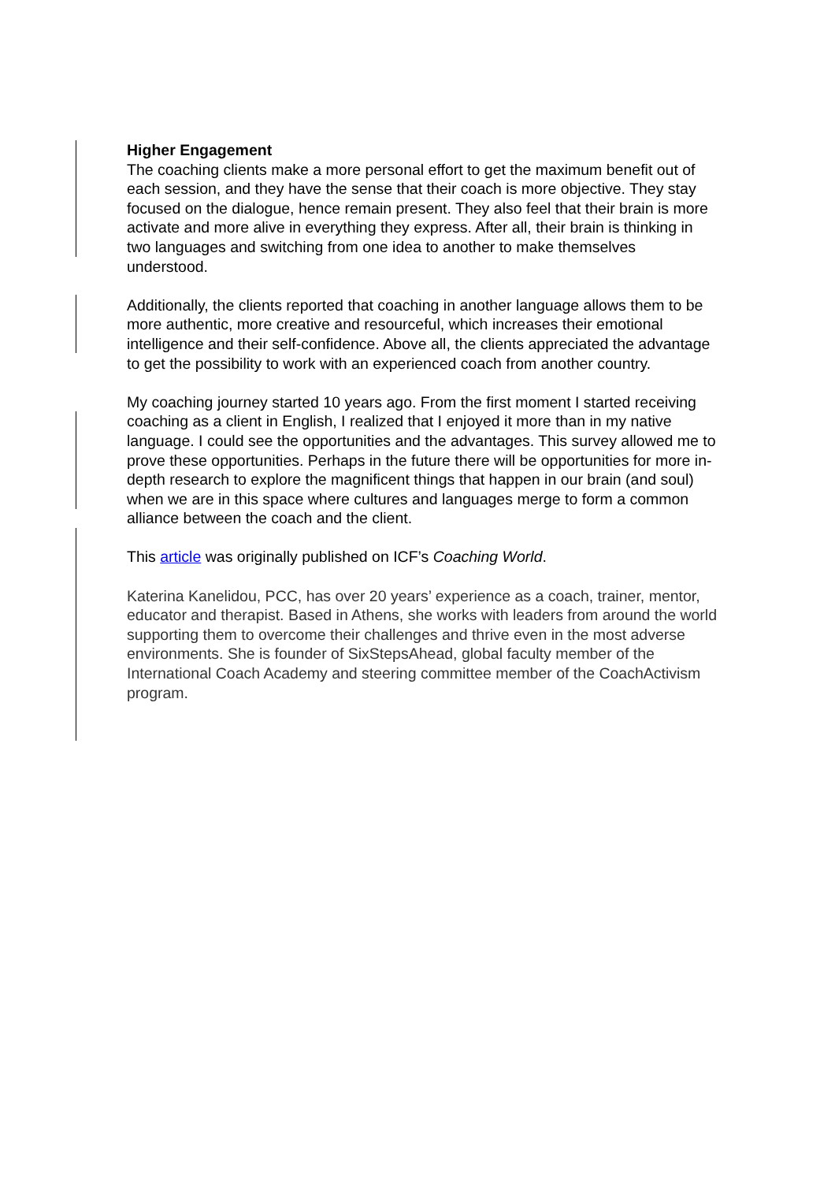Higher Engagement
The coaching clients make a more personal effort to get the maximum benefit out of each session, and they have the sense that their coach is more objective. They stay focused on the dialogue, hence remain present. They also feel that their brain is more activate and more alive in everything they express. After all, their brain is thinking in two languages and switching from one idea to another to make themselves understood.
Additionally, the clients reported that coaching in another language allows them to be more authentic, more creative and resourceful, which increases their emotional intelligence and their self-confidence. Above all, the clients appreciated the advantage to get the possibility to work with an experienced coach from another country.
My coaching journey started 10 years ago. From the first moment I started receiving coaching as a client in English, I realized that I enjoyed it more than in my native language. I could see the opportunities and the advantages. This survey allowed me to prove these opportunities. Perhaps in the future there will be opportunities for more in-depth research to explore the magnificent things that happen in our brain (and soul) when we are in this space where cultures and languages merge to form a common alliance between the coach and the client.
This article was originally published on ICF’s Coaching World.
Katerina Kanelidou, PCC, has over 20 years’ experience as a coach, trainer, mentor, educator and therapist. Based in Athens, she works with leaders from around the world supporting them to overcome their challenges and thrive even in the most adverse environments. She is founder of SixStepsAhead, global faculty member of the International Coach Academy and steering committee member of the CoachActivism program.